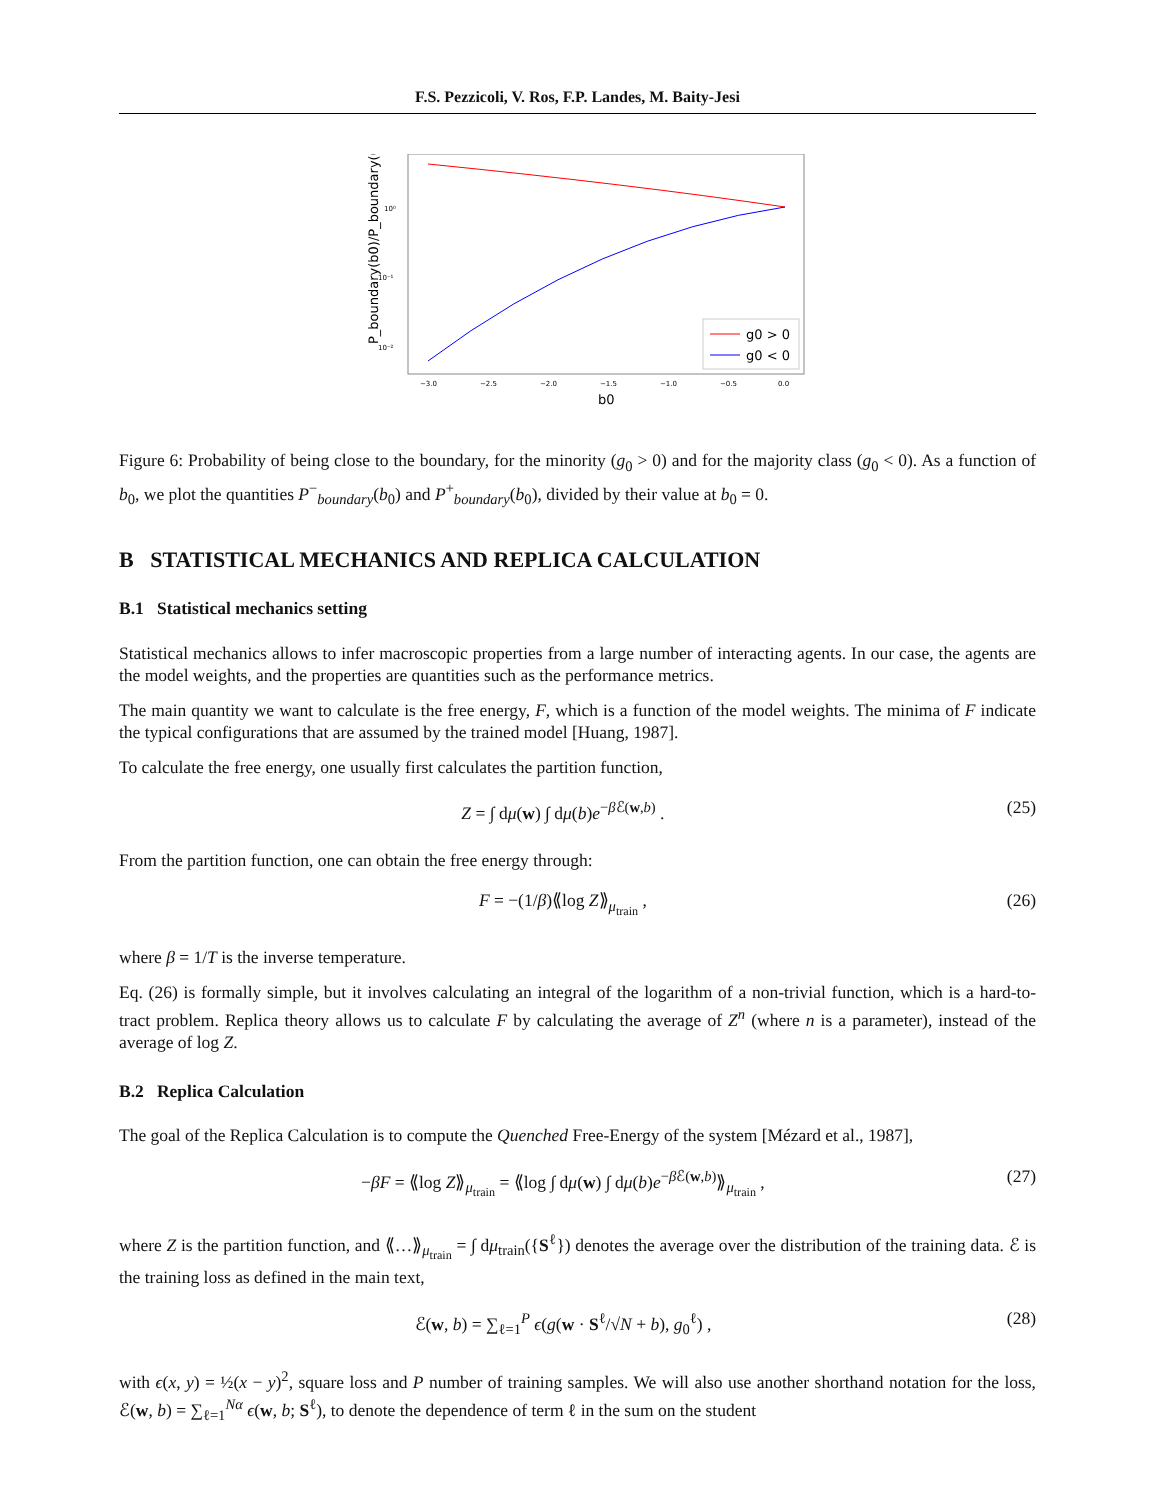F.S. Pezzicoli, V. Ros, F.P. Landes, M. Baity-Jesi
P_boundary(b0)/P_boundary(0)
10⁰
10⁻¹
10⁻²
−3.0
−2.5
−2.0
−1.5
−1.0
−0.5
0.0
b0
g0 > 0
g0 < 0
Figure 6: Probability of being close to the boundary, for the minority (g<sub>0</sub> > 0) and for the majority class (g<sub>0</sub> < 0). As a function of b<sub>0</sub>, we plot the quantities P<sup>−</sup><sub>boundary</sub>(b<sub>0</sub>) and P<sup>+</sup><sub>boundary</sub>(b<sub>0</sub>), divided by their value at b<sub>0</sub> = 0.
B STATISTICAL MECHANICS AND REPLICA CALCULATION
B.1 Statistical mechanics setting
Statistical mechanics allows to infer macroscopic properties from a large number of interacting agents. In our case, the agents are the model weights, and the properties are quantities such as the performance metrics.
The main quantity we want to calculate is the free energy, F, which is a function of the model weights. The minima of F indicate the typical configurations that are assumed by the trained model [Huang, 1987].
To calculate the free energy, one usually first calculates the partition function,
Z = ∫ dμ(w) ∫ dμ(b)e<sup>−β ℰ(w,b)</sup> . (25)
From the partition function, one can obtain the free energy through:
F = −(1/β)⟪log Z⟫<sub>μ<sub>train</sub></sub> , (26)
where β = 1/T is the inverse temperature.
Eq. (26) is formally simple, but it involves calculating an integral of the logarithm of a non-trivial function, which is a hard-to-tract problem. Replica theory allows us to calculate F by calculating the average of Z<sup>n</sup> (where n is a parameter), instead of the average of log Z.
B.2 Replica Calculation
The goal of the Replica Calculation is to compute the Quenched Free-Energy of the system [Mézard et al., 1987],
−βF = ⟪log Z⟫<sub>μ<sub>train</sub></sub> = ⟪log ∫ dμ(w) ∫ dμ(b)e<sup>−β ℰ(w,b)</sup>⟫<sub>μ<sub>train</sub></sub> , (27)
where Z is the partition function, and ⟪…⟫<sub>μ<sub>train</sub></sub> = ∫ dμ<sub>train</sub>({S<sup>ℓ</sup>}) denotes the average over the distribution of the training data. ℰ is the training loss as defined in the main text,
ℰ(w, b) = ∑<sub>ℓ=1</sub><sup>P</sup> ϵ(g(w · S<sup>ℓ</sup>/√N + b), g<sub>0</sub><sup>ℓ</sup>) , (28)
with ϵ(x, y) = ½(x − y)<sup>2</sup>, square loss and P number of training samples. We will also use another shorthand notation for the loss, ℰ(w, b) = ∑<sub>ℓ=1</sub><sup>Nα</sup> ϵ(w, b; S<sup>ℓ</sup>), to denote the dependence of term ℓ in the sum on the student